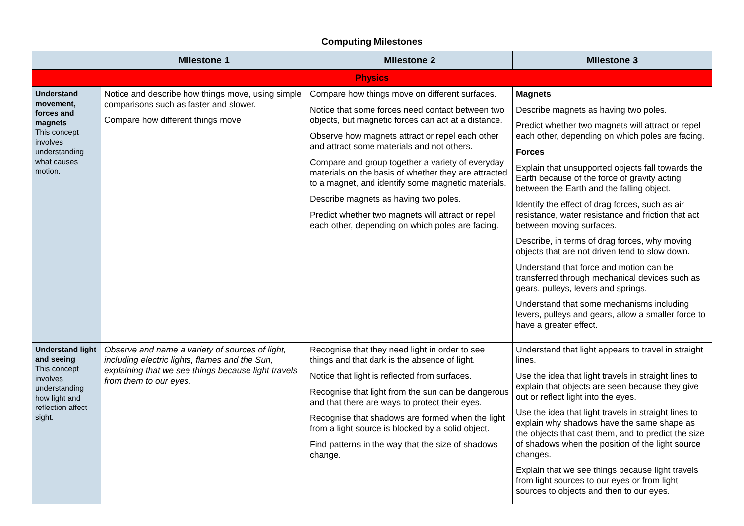| Computing Milestones | | | |
| --- | --- | --- | --- |
| | Milestone 1 | Milestone 2 | Milestone 3 |
| Physics | | | |
| Understand movement, forces and magnets This concept involves understanding what causes motion. | Notice and describe how things move, using simple comparisons such as faster and slower. Compare how different things move | Compare how things move on different surfaces. Notice that some forces need contact between two objects, but magnetic forces can act at a distance. Observe how magnets attract or repel each other and attract some materials and not others. Compare and group together a variety of everyday materials on the basis of whether they are attracted to a magnet, and identify some magnetic materials. Describe magnets as having two poles. Predict whether two magnets will attract or repel each other, depending on which poles are facing. | Magnets Describe magnets as having two poles. Predict whether two magnets will attract or repel each other, depending on which poles are facing. Forces Explain that unsupported objects fall towards the Earth because of the force of gravity acting between the Earth and the falling object. Identify the effect of drag forces, such as air resistance, water resistance and friction that act between moving surfaces. Describe, in terms of drag forces, why moving objects that are not driven tend to slow down. Understand that force and motion can be transferred through mechanical devices such as gears, pulleys, levers and springs. Understand that some mechanisms including levers, pulleys and gears, allow a smaller force to have a greater effect. |
| Understand light and seeing This concept involves understanding how light and reflection affect sight. | Observe and name a variety of sources of light, including electric lights, flames and the Sun, explaining that we see things because light travels from them to our eyes. | Recognise that they need light in order to see things and that dark is the absence of light. Notice that light is reflected from surfaces. Recognise that light from the sun can be dangerous and that there are ways to protect their eyes. Recognise that shadows are formed when the light from a light source is blocked by a solid object. Find patterns in the way that the size of shadows change. | Understand that light appears to travel in straight lines. Use the idea that light travels in straight lines to explain that objects are seen because they give out or reflect light into the eyes. Use the idea that light travels in straight lines to explain why shadows have the same shape as the objects that cast them, and to predict the size of shadows when the position of the light source changes. Explain that we see things because light travels from light sources to our eyes or from light sources to objects and then to our eyes. |